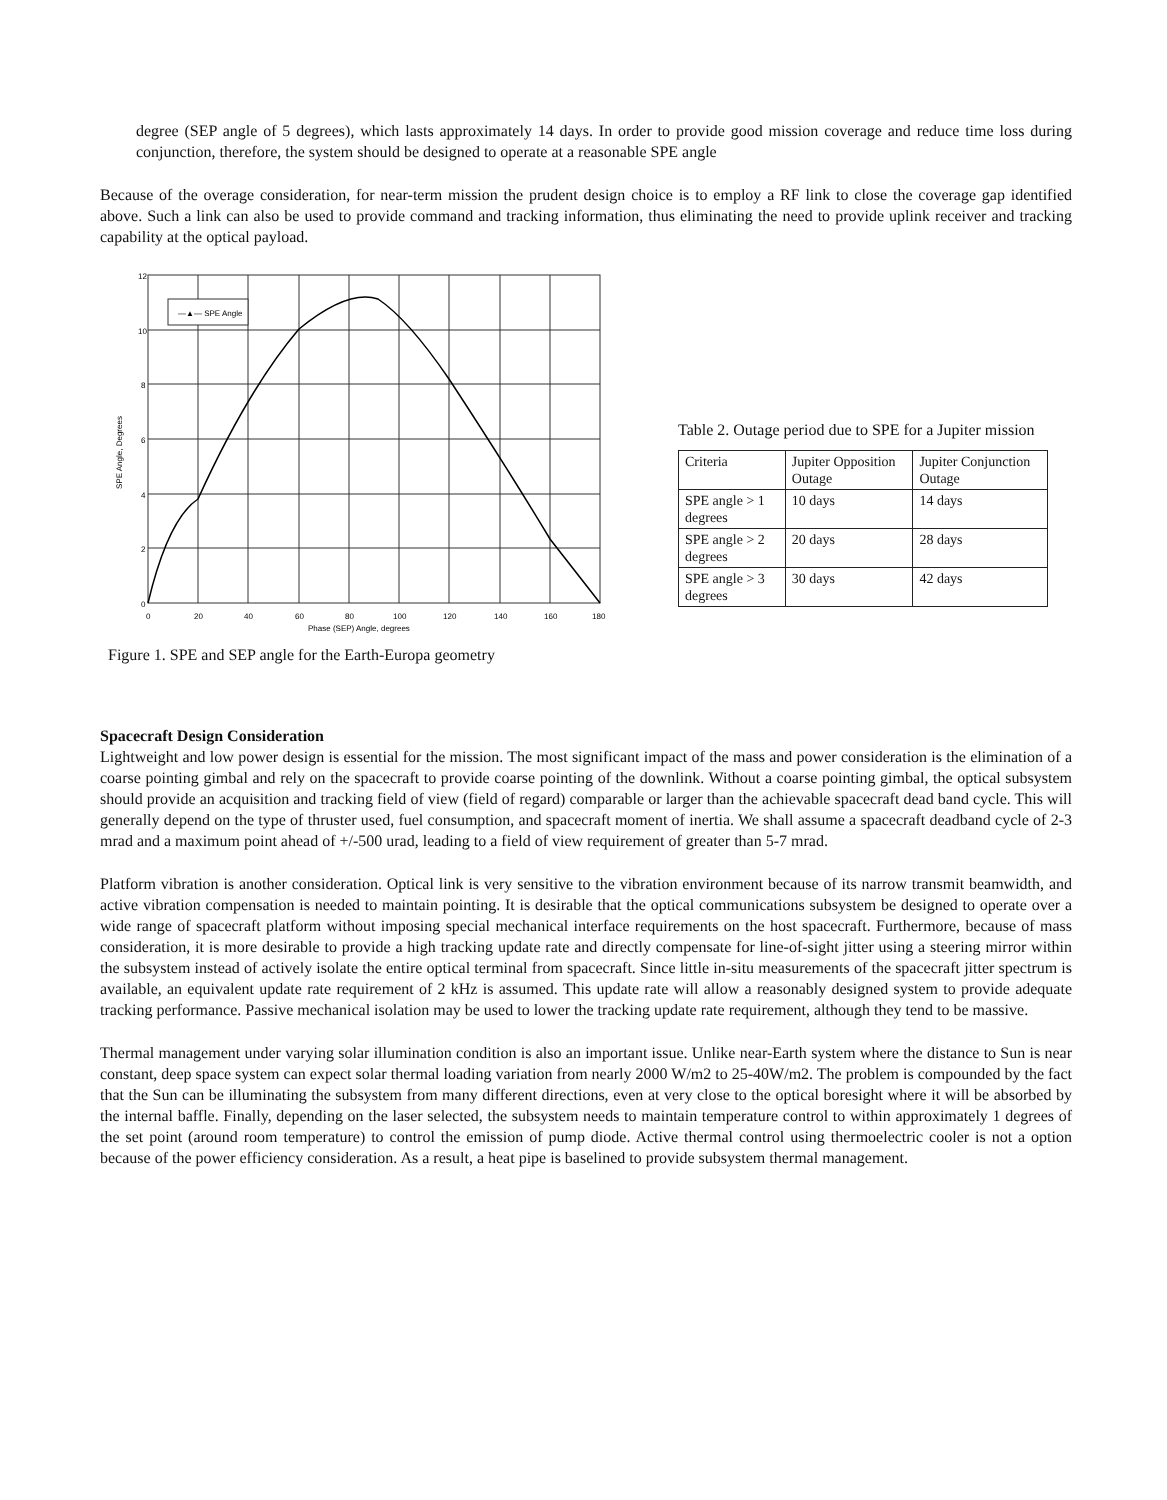degree (SEP angle of 5 degrees), which lasts approximately 14 days. In order to provide good mission coverage and reduce time loss during conjunction, therefore, the system should be designed to operate at a reasonable SPE angle
Because of the overage consideration, for near-term mission the prudent design choice is to employ a RF link to close the coverage gap identified above. Such a link can also be used to provide command and tracking information, thus eliminating the need to provide uplink receiver and tracking capability at the optical payload.
—▲— SPE Angle
12
10
8
6
4
2
0
0
20
40
60
80
100
120
140
160
180
Phase (SEP) Angle, degrees
SPE Angle, Degrees
Figure 1. SPE and SEP angle for the Earth-Europa geometry
Table 2. Outage period due to SPE for a Jupiter mission
| Criteria | Jupiter Opposition Outage | Jupiter Conjunction Outage |
| SPE angle > 1 degrees | 10 days | 14 days |
| SPE angle > 2 degrees | 20 days | 28 days |
| SPE angle > 3 degrees | 30 days | 42 days |
Spacecraft Design Consideration
Lightweight and low power design is essential for the mission. The most significant impact of the mass and power consideration is the elimination of a coarse pointing gimbal and rely on the spacecraft to provide coarse pointing of the downlink. Without a coarse pointing gimbal, the optical subsystem should provide an acquisition and tracking field of view (field of regard) comparable or larger than the achievable spacecraft dead band cycle. This will generally depend on the type of thruster used, fuel consumption, and spacecraft moment of inertia. We shall assume a spacecraft deadband cycle of 2-3 mrad and a maximum point ahead of +/-500 urad, leading to a field of view requirement of greater than 5-7 mrad.
Platform vibration is another consideration. Optical link is very sensitive to the vibration environment because of its narrow transmit beamwidth, and active vibration compensation is needed to maintain pointing. It is desirable that the optical communications subsystem be designed to operate over a wide range of spacecraft platform without imposing special mechanical interface requirements on the host spacecraft. Furthermore, because of mass consideration, it is more desirable to provide a high tracking update rate and directly compensate for line-of-sight jitter using a steering mirror within the subsystem instead of actively isolate the entire optical terminal from spacecraft. Since little in-situ measurements of the spacecraft jitter spectrum is available, an equivalent update rate requirement of 2 kHz is assumed. This update rate will allow a reasonably designed system to provide adequate tracking performance. Passive mechanical isolation may be used to lower the tracking update rate requirement, although they tend to be massive.
Thermal management under varying solar illumination condition is also an important issue. Unlike near-Earth system where the distance to Sun is near constant, deep space system can expect solar thermal loading variation from nearly 2000 W/m2 to 25-40W/m2. The problem is compounded by the fact that the Sun can be illuminating the subsystem from many different directions, even at very close to the optical boresight where it will be absorbed by the internal baffle. Finally, depending on the laser selected, the subsystem needs to maintain temperature control to within approximately 1 degrees of the set point (around room temperature) to control the emission of pump diode. Active thermal control using thermoelectric cooler is not a option because of the power efficiency consideration. As a result, a heat pipe is baselined to provide subsystem thermal management.